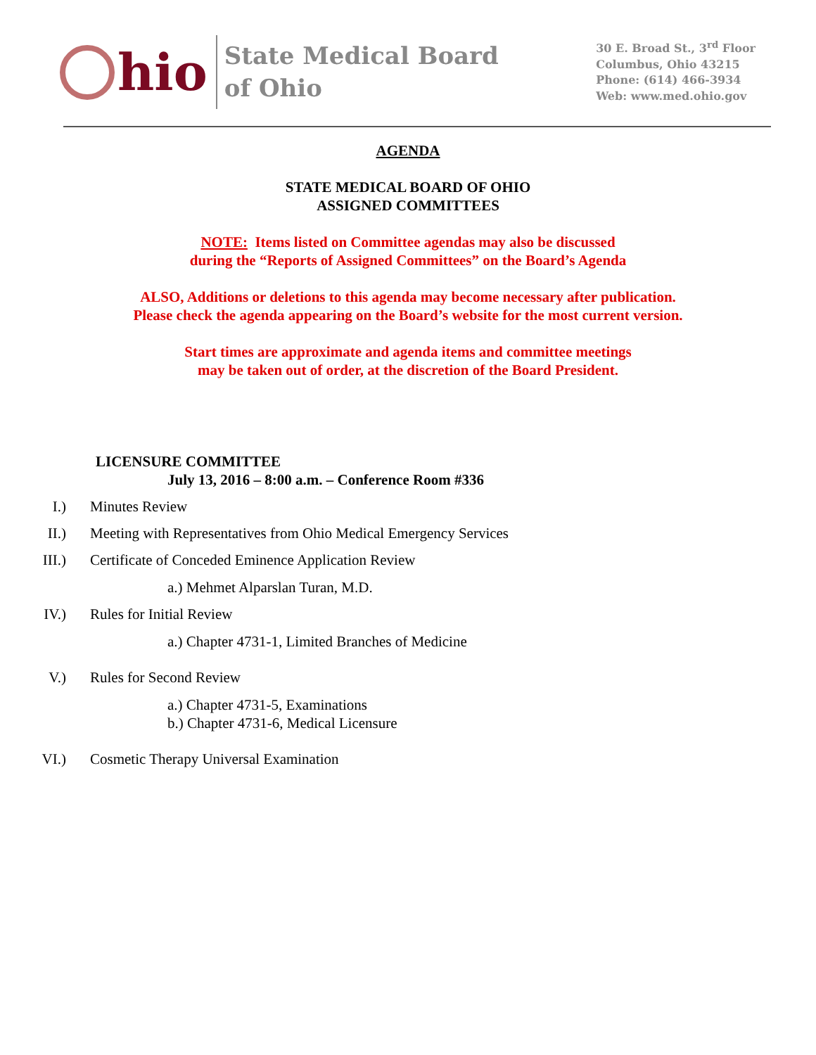hio
State Medical Board
of Ohio
30 E. Broad St., 3<sup>rd</sup> Floor
Columbus, Ohio 43215
Phone: (614) 466-3934
Web: www.med.ohio.gov
AGENDA
STATE MEDICAL BOARD OF OHIO
ASSIGNED COMMITTEES
NOTE: Items listed on Committee agendas may also be discussed
during the “Reports of Assigned Committees” on the Board’s Agenda
ALSO, Additions or deletions to this agenda may become necessary after publication.
Please check the agenda appearing on the Board’s website for the most current version.
Start times are approximate and agenda items and committee meetings
may be taken out of order, at the discretion of the Board President.
LICENSURE COMMITTEE
July 13, 2016 – 8:00 a.m. – Conference Room #336
I.) Minutes Review
II.) Meeting with Representatives from Ohio Medical Emergency Services
III.) Certificate of Conceded Eminence Application Review
a.) Mehmet Alparslan Turan, M.D.
IV.) Rules for Initial Review
a.) Chapter 4731-1, Limited Branches of Medicine
V.) Rules for Second Review
a.) Chapter 4731-5, Examinations
b.) Chapter 4731-6, Medical Licensure
VI.) Cosmetic Therapy Universal Examination